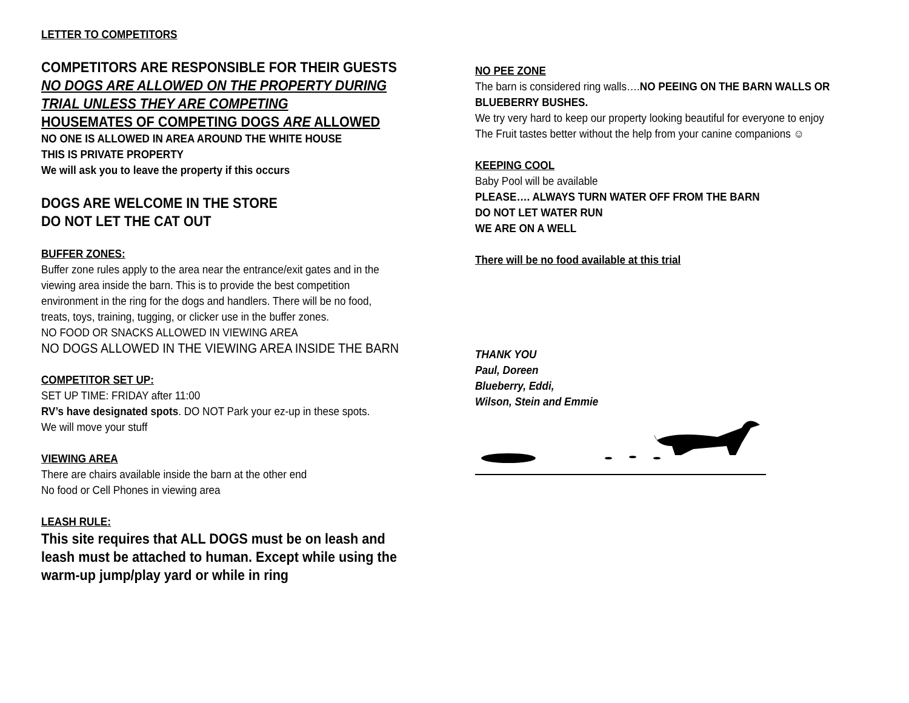LETTER TO COMPETITORS
COMPETITORS ARE RESPONSIBLE FOR THEIR GUESTS
NO DOGS ARE ALLOWED ON THE PROPERTY DURING TRIAL UNLESS THEY ARE COMPETING
HOUSEMATES OF COMPETING DOGS ARE ALLOWED
NO ONE IS ALLOWED IN AREA AROUND THE WHITE HOUSE
THIS IS PRIVATE PROPERTY
We will ask you to leave the property if this occurs
DOGS ARE WELCOME IN THE STORE
DO NOT LET THE CAT OUT
BUFFER ZONES:
Buffer zone rules apply to the area near the entrance/exit gates and in the viewing area inside the barn. This is to provide the best competition environment in the ring for the dogs and handlers. There will be no food, treats, toys, training, tugging, or clicker use in the buffer zones.
NO FOOD OR SNACKS ALLOWED IN VIEWING AREA
NO DOGS ALLOWED IN THE VIEWING AREA INSIDE THE BARN
COMPETITOR SET UP:
SET UP TIME: FRIDAY after 11:00
RV’s have designated spots. DO NOT Park your ez-up in these spots.
We will move your stuff
VIEWING AREA
There are chairs available inside the barn at the other end
No food or Cell Phones in viewing area
LEASH RULE:
This site requires that ALL DOGS must be on leash and leash must be attached to human. Except while using the warm-up jump/play yard or while in ring
NO PEE ZONE
The barn is considered ring walls….NO PEEING ON THE BARN WALLS OR BLUEBERRY BUSHES.
We try very hard to keep our property looking beautiful for everyone to enjoy The Fruit tastes better without the help from your canine companions ☺
KEEPING COOL
Baby Pool will be available
PLEASE…. ALWAYS TURN WATER OFF FROM THE BARN
DO NOT LET WATER RUN
WE ARE ON A WELL
There will be no food available at this trial
THANK YOU
Paul, Doreen
Blueberry, Eddi,
Wilson, Stein and Emmie